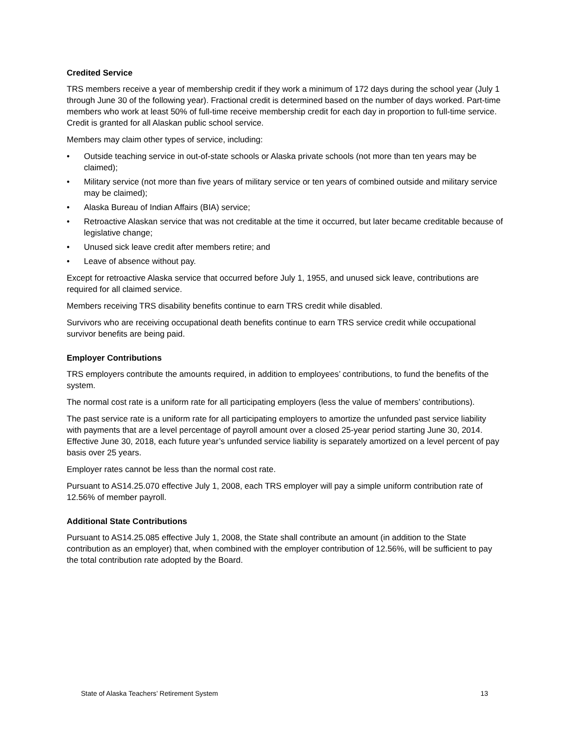Credited Service
TRS members receive a year of membership credit if they work a minimum of 172 days during the school year (July 1 through June 30 of the following year). Fractional credit is determined based on the number of days worked. Part-time members who work at least 50% of full-time receive membership credit for each day in proportion to full-time service. Credit is granted for all Alaskan public school service.
Members may claim other types of service, including:
• Outside teaching service in out-of-state schools or Alaska private schools (not more than ten years may be claimed);
• Military service (not more than five years of military service or ten years of combined outside and military service may be claimed);
• Alaska Bureau of Indian Affairs (BIA) service;
• Retroactive Alaskan service that was not creditable at the time it occurred, but later became creditable because of legislative change;
• Unused sick leave credit after members retire; and
• Leave of absence without pay.
Except for retroactive Alaska service that occurred before July 1, 1955, and unused sick leave, contributions are required for all claimed service.
Members receiving TRS disability benefits continue to earn TRS credit while disabled.
Survivors who are receiving occupational death benefits continue to earn TRS service credit while occupational survivor benefits are being paid.
Employer Contributions
TRS employers contribute the amounts required, in addition to employees’ contributions, to fund the benefits of the system.
The normal cost rate is a uniform rate for all participating employers (less the value of members’ contributions).
The past service rate is a uniform rate for all participating employers to amortize the unfunded past service liability with payments that are a level percentage of payroll amount over a closed 25-year period starting June 30, 2014. Effective June 30, 2018, each future year’s unfunded service liability is separately amortized on a level percent of pay basis over 25 years.
Employer rates cannot be less than the normal cost rate.
Pursuant to AS14.25.070 effective July 1, 2008, each TRS employer will pay a simple uniform contribution rate of 12.56% of member payroll.
Additional State Contributions
Pursuant to AS14.25.085 effective July 1, 2008, the State shall contribute an amount (in addition to the State contribution as an employer) that, when combined with the employer contribution of 12.56%, will be sufficient to pay the total contribution rate adopted by the Board.
State of Alaska Teachers’ Retirement System 13